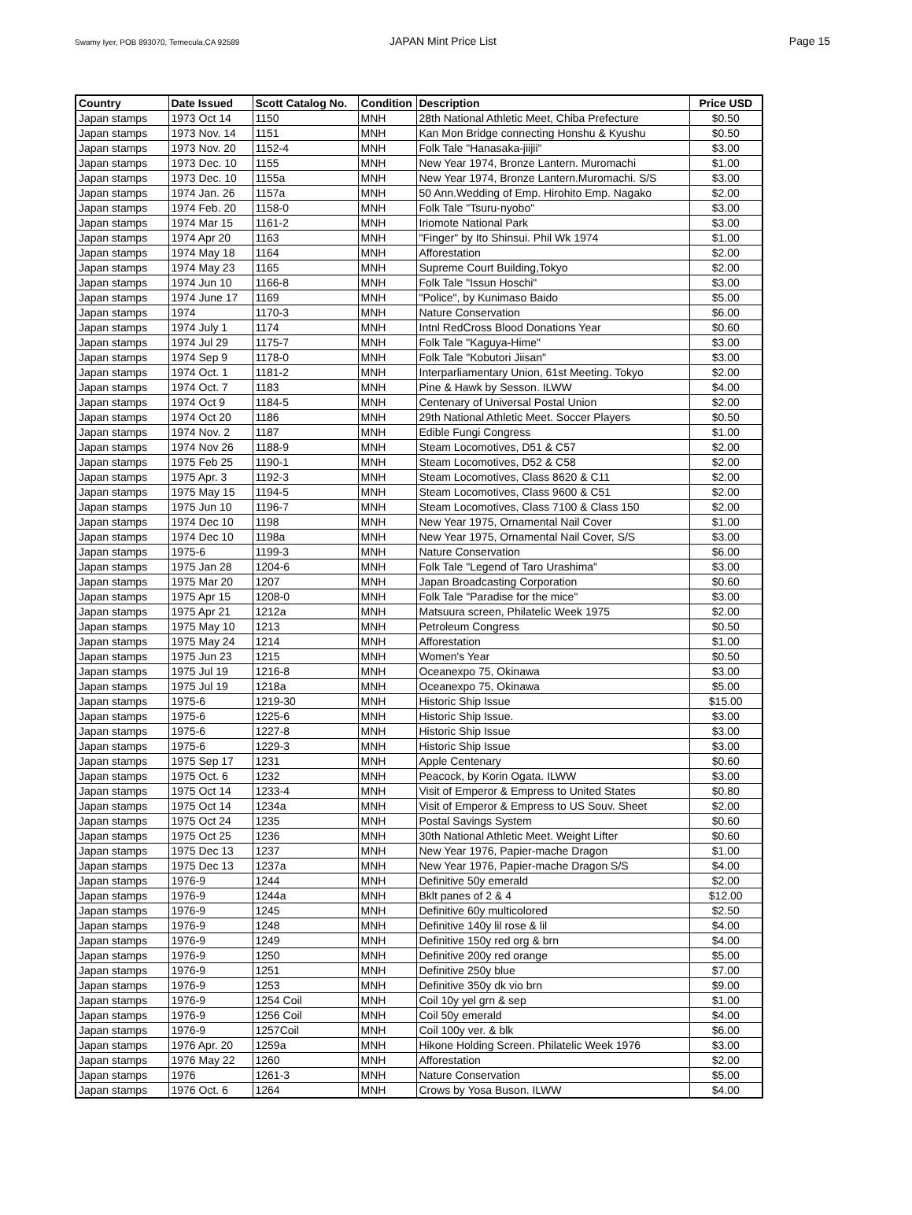Swamy Iyer, POB 893070, Temecula,CA 92589
JAPAN Mint Price List Page 15
| Country | Date Issued | Scott Catalog No. | Condition | Description | Price USD |
| --- | --- | --- | --- | --- | --- |
| Japan stamps | 1973 Oct 14 | 1150 | MNH | 28th National Athletic Meet, Chiba Prefecture | $0.50 |
| Japan stamps | 1973 Nov. 14 | 1151 | MNH | Kan Mon Bridge connecting Honshu & Kyushu | $0.50 |
| Japan stamps | 1973 Nov. 20 | 1152-4 | MNH | Folk Tale "Hanasaka-jiijii" | $3.00 |
| Japan stamps | 1973 Dec. 10 | 1155 | MNH | New Year 1974, Bronze Lantern. Muromachi | $1.00 |
| Japan stamps | 1973 Dec. 10 | 1155a | MNH | New Year 1974, Bronze Lantern.Muromachi. S/S | $3.00 |
| Japan stamps | 1974 Jan. 26 | 1157a | MNH | 50 Ann.Wedding of Emp. Hirohito Emp. Nagako | $2.00 |
| Japan stamps | 1974 Feb. 20 | 1158-0 | MNH | Folk Tale "Tsuru-nyobo" | $3.00 |
| Japan stamps | 1974 Mar 15 | 1161-2 | MNH | Iriomote National Park | $3.00 |
| Japan stamps | 1974 Apr 20 | 1163 | MNH | "Finger" by Ito Shinsui. Phil Wk 1974 | $1.00 |
| Japan stamps | 1974 May 18 | 1164 | MNH | Afforestation | $2.00 |
| Japan stamps | 1974 May 23 | 1165 | MNH | Supreme Court Building,Tokyo | $2.00 |
| Japan stamps | 1974 Jun 10 | 1166-8 | MNH | Folk Tale "Issun Hoschi" | $3.00 |
| Japan stamps | 1974 June 17 | 1169 | MNH | "Police", by Kunimaso Baido | $5.00 |
| Japan stamps | 1974 | 1170-3 | MNH | Nature Conservation | $6.00 |
| Japan stamps | 1974 July 1 | 1174 | MNH | Intnl RedCross Blood Donations Year | $0.60 |
| Japan stamps | 1974 Jul 29 | 1175-7 | MNH | Folk Tale "Kaguya-Hime" | $3.00 |
| Japan stamps | 1974 Sep 9 | 1178-0 | MNH | Folk Tale "Kobutori Jiisan" | $3.00 |
| Japan stamps | 1974 Oct. 1 | 1181-2 | MNH | Interparliamentary Union, 61st Meeting. Tokyo | $2.00 |
| Japan stamps | 1974 Oct. 7 | 1183 | MNH | Pine & Hawk by Sesson. ILWW | $4.00 |
| Japan stamps | 1974 Oct 9 | 1184-5 | MNH | Centenary of Universal Postal Union | $2.00 |
| Japan stamps | 1974 Oct 20 | 1186 | MNH | 29th National Athletic Meet. Soccer Players | $0.50 |
| Japan stamps | 1974 Nov. 2 | 1187 | MNH | Edible Fungi Congress | $1.00 |
| Japan stamps | 1974 Nov 26 | 1188-9 | MNH | Steam Locomotives, D51 & C57 | $2.00 |
| Japan stamps | 1975 Feb 25 | 1190-1 | MNH | Steam Locomotives, D52 & C58 | $2.00 |
| Japan stamps | 1975 Apr. 3 | 1192-3 | MNH | Steam Locomotives, Class 8620 & C11 | $2.00 |
| Japan stamps | 1975 May 15 | 1194-5 | MNH | Steam Locomotives, Class 9600 & C51 | $2.00 |
| Japan stamps | 1975 Jun 10 | 1196-7 | MNH | Steam Locomotives, Class 7100 & Class 150 | $2.00 |
| Japan stamps | 1974 Dec 10 | 1198 | MNH | New Year 1975, Ornamental Nail Cover | $1.00 |
| Japan stamps | 1974 Dec 10 | 1198a | MNH | New Year 1975, Ornamental Nail Cover, S/S | $3.00 |
| Japan stamps | 1975-6 | 1199-3 | MNH | Nature Conservation | $6.00 |
| Japan stamps | 1975 Jan 28 | 1204-6 | MNH | Folk Tale "Legend of Taro Urashima" | $3.00 |
| Japan stamps | 1975 Mar 20 | 1207 | MNH | Japan Broadcasting Corporation | $0.60 |
| Japan stamps | 1975 Apr 15 | 1208-0 | MNH | Folk Tale "Paradise for the mice" | $3.00 |
| Japan stamps | 1975 Apr 21 | 1212a | MNH | Matsuura screen, Philatelic Week 1975 | $2.00 |
| Japan stamps | 1975 May 10 | 1213 | MNH | Petroleum Congress | $0.50 |
| Japan stamps | 1975 May 24 | 1214 | MNH | Afforestation | $1.00 |
| Japan stamps | 1975 Jun 23 | 1215 | MNH | Women's Year | $0.50 |
| Japan stamps | 1975 Jul 19 | 1216-8 | MNH | Oceanexpo 75, Okinawa | $3.00 |
| Japan stamps | 1975 Jul 19 | 1218a | MNH | Oceanexpo 75, Okinawa | $5.00 |
| Japan stamps | 1975-6 | 1219-30 | MNH | Historic Ship Issue | $15.00 |
| Japan stamps | 1975-6 | 1225-6 | MNH | Historic Ship Issue. | $3.00 |
| Japan stamps | 1975-6 | 1227-8 | MNH | Historic Ship Issue | $3.00 |
| Japan stamps | 1975-6 | 1229-3 | MNH | Historic Ship Issue | $3.00 |
| Japan stamps | 1975 Sep 17 | 1231 | MNH | Apple Centenary | $0.60 |
| Japan stamps | 1975 Oct. 6 | 1232 | MNH | Peacock, by Korin Ogata. ILWW | $3.00 |
| Japan stamps | 1975 Oct 14 | 1233-4 | MNH | Visit of Emperor & Empress to United States | $0.80 |
| Japan stamps | 1975 Oct 14 | 1234a | MNH | Visit of Emperor & Empress to US Souv. Sheet | $2.00 |
| Japan stamps | 1975 Oct 24 | 1235 | MNH | Postal Savings System | $0.60 |
| Japan stamps | 1975 Oct 25 | 1236 | MNH | 30th National Athletic Meet. Weight Lifter | $0.60 |
| Japan stamps | 1975 Dec 13 | 1237 | MNH | New Year 1976, Papier-mache Dragon | $1.00 |
| Japan stamps | 1975 Dec 13 | 1237a | MNH | New Year 1976, Papier-mache Dragon S/S | $4.00 |
| Japan stamps | 1976-9 | 1244 | MNH | Definitive 50y emerald | $2.00 |
| Japan stamps | 1976-9 | 1244a | MNH | Bklt panes of 2 & 4 | $12.00 |
| Japan stamps | 1976-9 | 1245 | MNH | Definitive 60y multicolored | $2.50 |
| Japan stamps | 1976-9 | 1248 | MNH | Definitive 140y lil rose & lil | $4.00 |
| Japan stamps | 1976-9 | 1249 | MNH | Definitive 150y red org & brn | $4.00 |
| Japan stamps | 1976-9 | 1250 | MNH | Definitive 200y red orange | $5.00 |
| Japan stamps | 1976-9 | 1251 | MNH | Definitive 250y blue | $7.00 |
| Japan stamps | 1976-9 | 1253 | MNH | Definitive 350y dk vio brn | $9.00 |
| Japan stamps | 1976-9 | 1254 Coil | MNH | Coil 10y yel grn & sep | $1.00 |
| Japan stamps | 1976-9 | 1256 Coil | MNH | Coil 50y emerald | $4.00 |
| Japan stamps | 1976-9 | 1257Coil | MNH | Coil 100y ver. & blk | $6.00 |
| Japan stamps | 1976 Apr. 20 | 1259a | MNH | Hikone Holding Screen. Philatelic Week 1976 | $3.00 |
| Japan stamps | 1976 May 22 | 1260 | MNH | Afforestation | $2.00 |
| Japan stamps | 1976 | 1261-3 | MNH | Nature Conservation | $5.00 |
| Japan stamps | 1976 Oct. 6 | 1264 | MNH | Crows by Yosa Buson. ILWW | $4.00 |